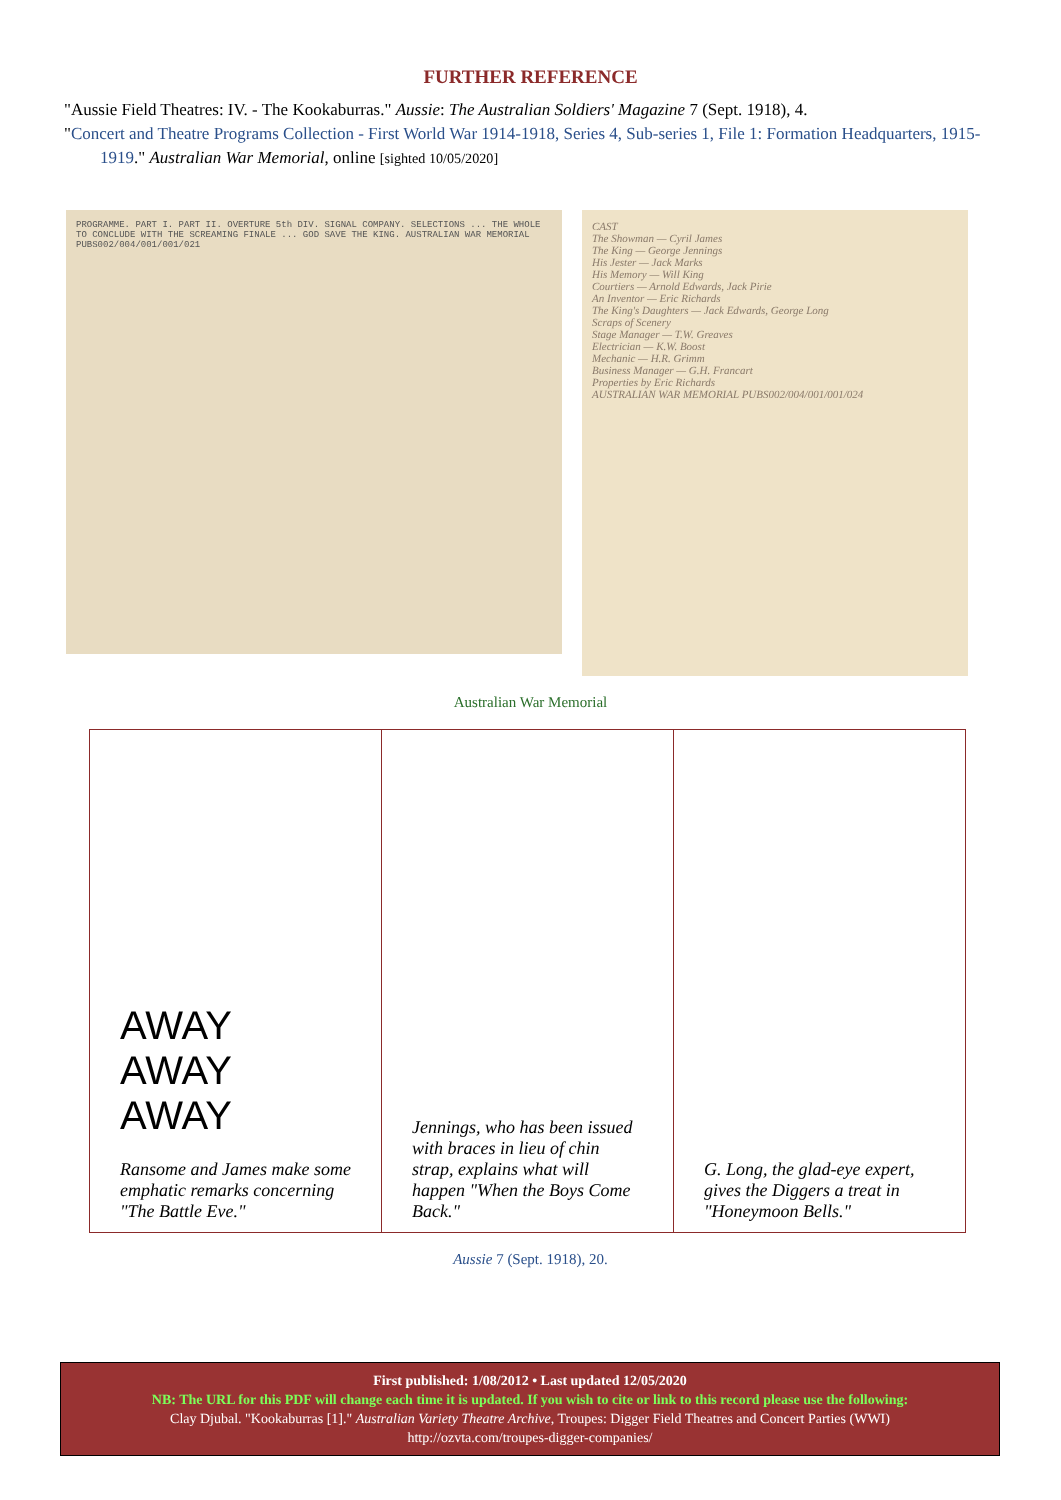FURTHER REFERENCE
"Aussie Field Theatres: IV. - The Kookaburras." Aussie: The Australian Soldiers' Magazine 7 (Sept. 1918), 4.
"Concert and Theatre Programs Collection - First World War 1914-1918, Series 4, Sub-series 1, File 1: Formation Headquarters, 1915-1919." Australian War Memorial, online [sighted 10/05/2020]
PROGRAMME. PART I. PART II. OVERTURE 5th DIV. SIGNAL COMPANY. SELECTIONS ... THE WHOLE TO CONCLUDE WITH THE SCREAMING FINALE ... GOD SAVE THE KING. AUSTRALIAN WAR MEMORIAL PUBS002/004/001/001/021
CAST
The Showman — Cyril James
The King — George Jennings
His Jester — Jack Marks
His Memory — Will King
Courtiers — Arnold Edwards, Jack Pirie
An Inventor — Eric Richards
The King's Daughters — Jack Edwards, George Long
Scraps of Scenery
Stage Manager — T.W. Greaves
Electrician — K.W. Boost
Mechanic — H.R. Grimm
Business Manager — G.H. Francart
Properties by Eric Richards
AUSTRALIAN WAR MEMORIAL PUBS002/004/001/001/024
Australian War Memorial
AWAY AWAY AWAY
Ransome and James make some emphatic remarks concerning "The Battle Eve."
Jennings, who has been issued with braces in lieu of chin strap, explains what will happen "When the Boys Come Back."
G. Long, the glad-eye expert, gives the Diggers a treat in "Honeymoon Bells."
Aussie 7 (Sept. 1918), 20.
First published: 1/08/2012 • Last updated 12/05/2020
NB: The URL for this PDF will change each time it is updated. If you wish to cite or link to this record please use the following:
Clay Djubal. "Kookaburras [1]." Australian Variety Theatre Archive, Troupes: Digger Field Theatres and Concert Parties (WWI)
http://ozvta.com/troupes-digger-companies/